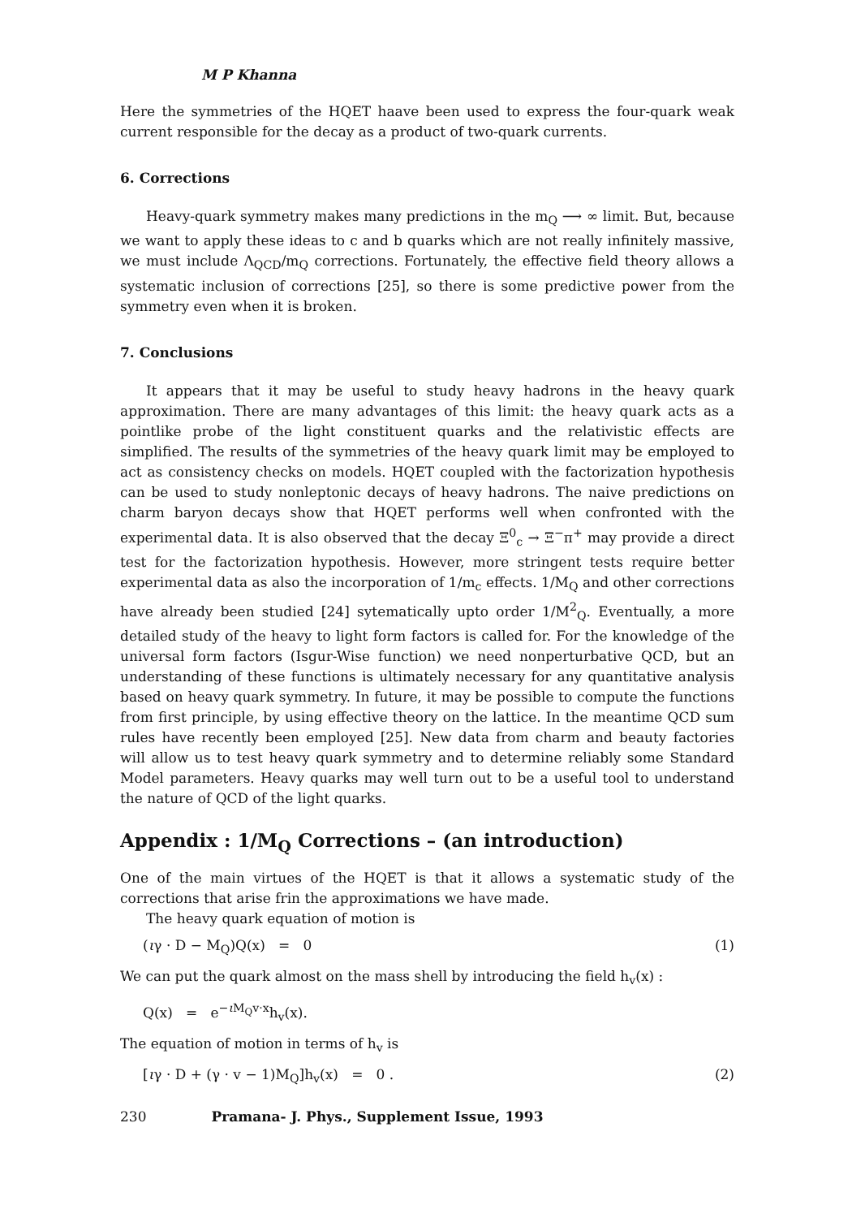M P Khanna
Here the symmetries of the HQET haave been used to express the four-quark weak current responsible for the decay as a product of two-quark currents.
6. Corrections
Heavy-quark symmetry makes many predictions in the m<sub>Q</sub> ⟶ ∞ limit. But, because we want to apply these ideas to c and b quarks which are not really infinitely massive, we must include Λ<sub>QCD</sub>/m<sub>Q</sub> corrections. Fortunately, the effective field theory allows a systematic inclusion of corrections [25], so there is some predictive power from the symmetry even when it is broken.
7. Conclusions
It appears that it may be useful to study heavy hadrons in the heavy quark approximation. There are many advantages of this limit: the heavy quark acts as a pointlike probe of the light constituent quarks and the relativistic effects are simplified. The results of the symmetries of the heavy quark limit may be employed to act as consistency checks on models. HQET coupled with the factorization hypothesis can be used to study nonleptonic decays of heavy hadrons. The naive predictions on charm baryon decays show that HQET performs well when confronted with the experimental data. It is also observed that the decay Ξ<sup>0</sup><sub>c</sub> → Ξ<sup>−</sup>π<sup>+</sup> may provide a direct test for the factorization hypothesis. However, more stringent tests require better experimental data as also the incorporation of 1/m<sub>c</sub> effects. 1/M<sub>Q</sub> and other corrections have already been studied [24] sytematically upto order 1/M<sup>2</sup><sub>Q</sub>. Eventually, a more detailed study of the heavy to light form factors is called for. For the knowledge of the universal form factors (Isgur-Wise function) we need nonperturbative QCD, but an understanding of these functions is ultimately necessary for any quantitative analysis based on heavy quark symmetry. In future, it may be possible to compute the functions from first principle, by using effective theory on the lattice. In the meantime QCD sum rules have recently been employed [25]. New data from charm and beauty factories will allow us to test heavy quark symmetry and to determine reliably some Standard Model parameters. Heavy quarks may well turn out to be a useful tool to understand the nature of QCD of the light quarks.
Appendix : 1/M<sub>Q</sub> Corrections – (an introduction)
One of the main virtues of the HQET is that it allows a systematic study of the corrections that arise frin the approximations we have made.
The heavy quark equation of motion is
(ιγ · D − M<sub>Q</sub>)Q(x) = 0 (1)
We can put the quark almost on the mass shell by introducing the field h<sub>v</sub>(x) :
Q(x) = e<sup>−ι M<sub>Q</sub>v·x</sup>h<sub>v</sub>(x).
The equation of motion in terms of h<sub>v</sub> is
[ιγ · D + (γ · v − 1)M<sub>Q</sub>]h<sub>v</sub>(x) = 0 . (2)
230 Pramana- J. Phys., Supplement Issue, 1993